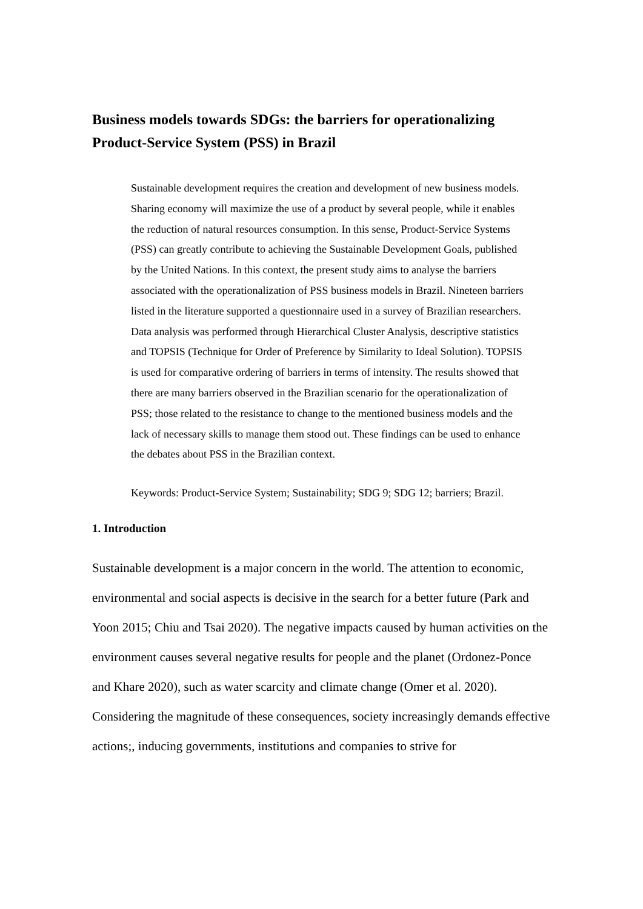Business models towards SDGs: the barriers for operationalizing Product-Service System (PSS) in Brazil
Sustainable development requires the creation and development of new business models. Sharing economy will maximize the use of a product by several people, while it enables the reduction of natural resources consumption. In this sense, Product-Service Systems (PSS) can greatly contribute to achieving the Sustainable Development Goals, published by the United Nations. In this context, the present study aims to analyse the barriers associated with the operationalization of PSS business models in Brazil. Nineteen barriers listed in the literature supported a questionnaire used in a survey of Brazilian researchers. Data analysis was performed through Hierarchical Cluster Analysis, descriptive statistics and TOPSIS (Technique for Order of Preference by Similarity to Ideal Solution). TOPSIS is used for comparative ordering of barriers in terms of intensity. The results showed that there are many barriers observed in the Brazilian scenario for the operationalization of PSS; those related to the resistance to change to the mentioned business models and the lack of necessary skills to manage them stood out. These findings can be used to enhance the debates about PSS in the Brazilian context.
Keywords: Product-Service System; Sustainability; SDG 9; SDG 12; barriers; Brazil.
1. Introduction
Sustainable development is a major concern in the world. The attention to economic, environmental and social aspects is decisive in the search for a better future (Park and Yoon 2015; Chiu and Tsai 2020). The negative impacts caused by human activities on the environment causes several negative results for people and the planet (Ordonez-Ponce and Khare 2020), such as water scarcity and climate change (Omer et al. 2020). Considering the magnitude of these consequences, society increasingly demands effective actions;, inducing governments, institutions and companies to strive for